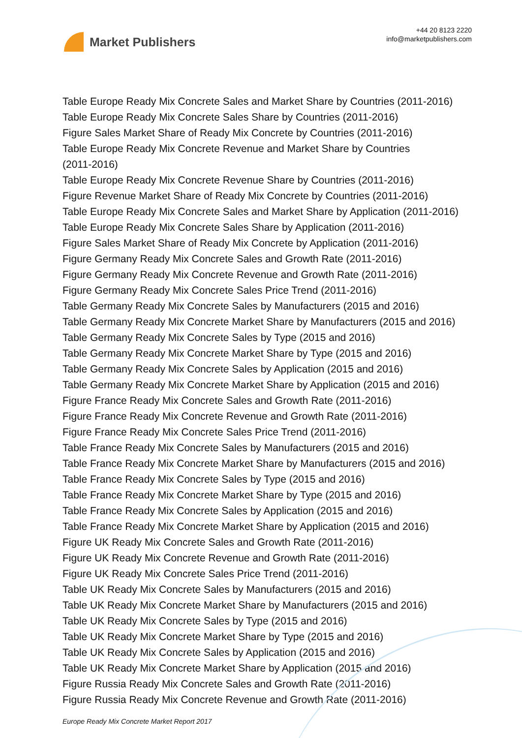Market Publishers
+44 20 8123 2220
info@marketpublishers.com
Table Europe Ready Mix Concrete Sales and Market Share by Countries (2011-2016)
Table Europe Ready Mix Concrete Sales Share by Countries (2011-2016)
Figure Sales Market Share of Ready Mix Concrete by Countries (2011-2016)
Table Europe Ready Mix Concrete Revenue and Market Share by Countries
(2011-2016)
Table Europe Ready Mix Concrete Revenue Share by Countries (2011-2016)
Figure Revenue Market Share of Ready Mix Concrete by Countries (2011-2016)
Table Europe Ready Mix Concrete Sales and Market Share by Application (2011-2016)
Table Europe Ready Mix Concrete Sales Share by Application (2011-2016)
Figure Sales Market Share of Ready Mix Concrete by Application (2011-2016)
Figure Germany Ready Mix Concrete Sales and Growth Rate (2011-2016)
Figure Germany Ready Mix Concrete Revenue and Growth Rate (2011-2016)
Figure Germany Ready Mix Concrete Sales Price Trend (2011-2016)
Table Germany Ready Mix Concrete Sales by Manufacturers (2015 and 2016)
Table Germany Ready Mix Concrete Market Share by Manufacturers (2015 and 2016)
Table Germany Ready Mix Concrete Sales by Type (2015 and 2016)
Table Germany Ready Mix Concrete Market Share by Type (2015 and 2016)
Table Germany Ready Mix Concrete Sales by Application (2015 and 2016)
Table Germany Ready Mix Concrete Market Share by Application (2015 and 2016)
Figure France Ready Mix Concrete Sales and Growth Rate (2011-2016)
Figure France Ready Mix Concrete Revenue and Growth Rate (2011-2016)
Figure France Ready Mix Concrete Sales Price Trend (2011-2016)
Table France Ready Mix Concrete Sales by Manufacturers (2015 and 2016)
Table France Ready Mix Concrete Market Share by Manufacturers (2015 and 2016)
Table France Ready Mix Concrete Sales by Type (2015 and 2016)
Table France Ready Mix Concrete Market Share by Type (2015 and 2016)
Table France Ready Mix Concrete Sales by Application (2015 and 2016)
Table France Ready Mix Concrete Market Share by Application (2015 and 2016)
Figure UK Ready Mix Concrete Sales and Growth Rate (2011-2016)
Figure UK Ready Mix Concrete Revenue and Growth Rate (2011-2016)
Figure UK Ready Mix Concrete Sales Price Trend (2011-2016)
Table UK Ready Mix Concrete Sales by Manufacturers (2015 and 2016)
Table UK Ready Mix Concrete Market Share by Manufacturers (2015 and 2016)
Table UK Ready Mix Concrete Sales by Type (2015 and 2016)
Table UK Ready Mix Concrete Market Share by Type (2015 and 2016)
Table UK Ready Mix Concrete Sales by Application (2015 and 2016)
Table UK Ready Mix Concrete Market Share by Application (2015 and 2016)
Figure Russia Ready Mix Concrete Sales and Growth Rate (2011-2016)
Figure Russia Ready Mix Concrete Revenue and Growth Rate (2011-2016)
Europe Ready Mix Concrete Market Report 2017